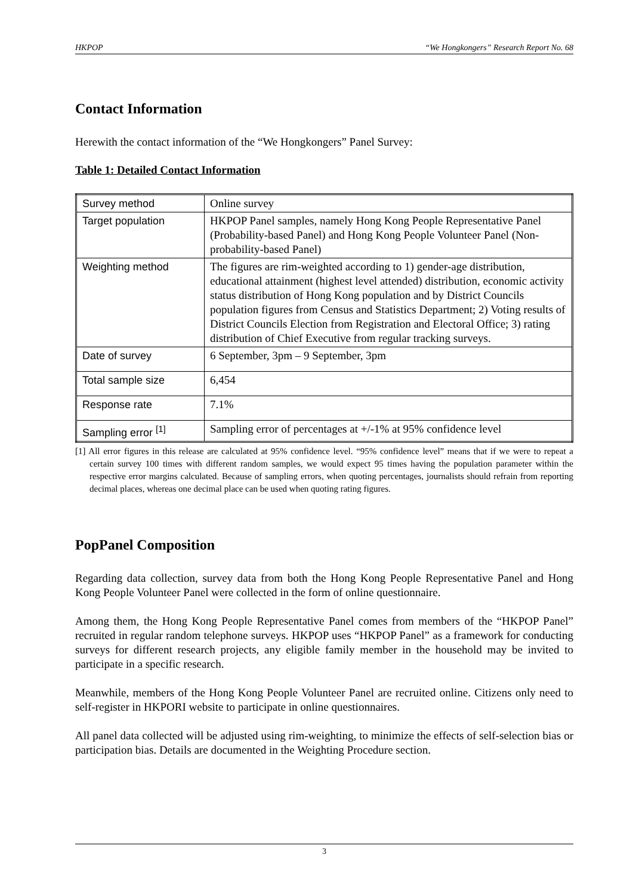HKPOP “We Hongkongers” Research Report No. 68
Contact Information
Herewith the contact information of the “We Hongkongers” Panel Survey:
Table 1: Detailed Contact Information
| Survey method | Online survey |
| Target population | HKPOP Panel samples, namely Hong Kong People Representative Panel (Probability-based Panel) and Hong Kong People Volunteer Panel (Non-probability-based Panel) |
| Weighting method | The figures are rim-weighted according to 1) gender-age distribution, educational attainment (highest level attended) distribution, economic activity status distribution of Hong Kong population and by District Councils population figures from Census and Statistics Department; 2) Voting results of District Councils Election from Registration and Electoral Office; 3) rating distribution of Chief Executive from regular tracking surveys. |
| Date of survey | 6 September, 3pm – 9 September, 3pm |
| Total sample size | 6,454 |
| Response rate | 7.1% |
| Sampling error <sup>[1]</sup> | Sampling error of percentages at +/-1% at 95% confidence level |
[1] All error figures in this release are calculated at 95% confidence level. “95% confidence level” means that if we were to repeat a certain survey 100 times with different random samples, we would expect 95 times having the population parameter within the respective error margins calculated. Because of sampling errors, when quoting percentages, journalists should refrain from reporting decimal places, whereas one decimal place can be used when quoting rating figures.
PopPanel Composition
Regarding data collection, survey data from both the Hong Kong People Representative Panel and Hong Kong People Volunteer Panel were collected in the form of online questionnaire.
Among them, the Hong Kong People Representative Panel comes from members of the “HKPOP Panel” recruited in regular random telephone surveys. HKPOP uses “HKPOP Panel” as a framework for conducting surveys for different research projects, any eligible family member in the household may be invited to participate in a specific research.
Meanwhile, members of the Hong Kong People Volunteer Panel are recruited online. Citizens only need to self-register in HKPORI website to participate in online questionnaires.
All panel data collected will be adjusted using rim-weighting, to minimize the effects of self-selection bias or participation bias. Details are documented in the Weighting Procedure section.
3